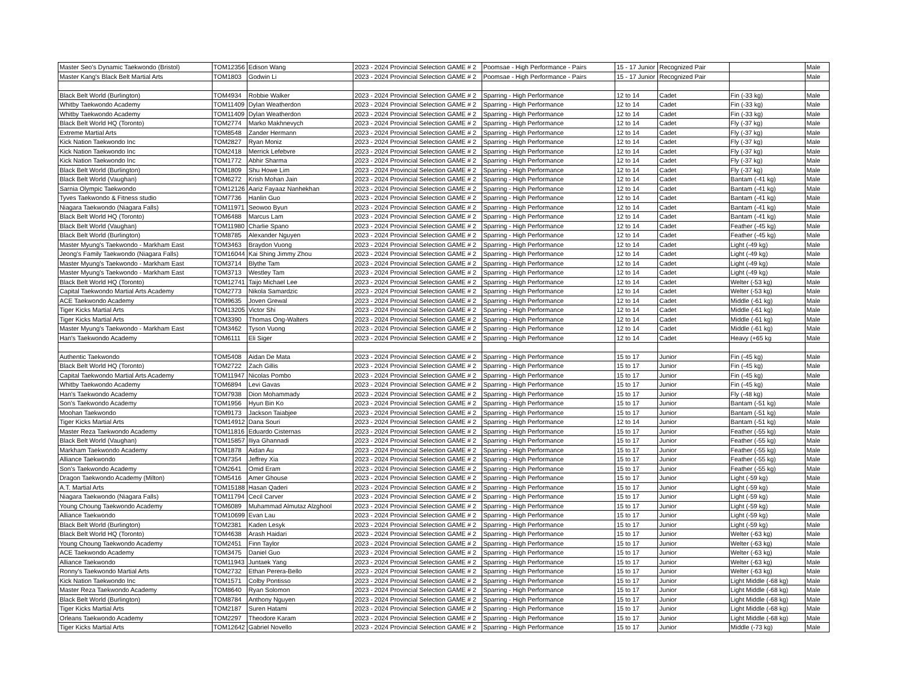| Master Seo's Dynamic Taekwondo (Bristol) | TOM12356 | Edison Wang | 2023 - 2024 Provincial Selection GAME # 2 | Poomsae - High Performance - Pairs | 15 - 17 Junior | Recognized Pair | | Male |
| Master Kang's Black Belt Martial Arts | TOM1803 | Godwin Li | 2023 - 2024 Provincial Selection GAME # 2 | Poomsae - High Performance - Pairs | 15 - 17 Junior | Recognized Pair | | Male |
| Black Belt World (Burlington) | TOM4934 | Robbie Walker | 2023 - 2024 Provincial Selection GAME # 2 | Sparring - High Performance | 12 to 14 | Cadet | Fin (-33 kg) | Male |
| Whitby Taekwondo Academy | TOM11409 | Dylan Weatherdon | 2023 - 2024 Provincial Selection GAME # 2 | Sparring - High Performance | 12 to 14 | Cadet | Fin (-33 kg) | Male |
| Whitby Taekwondo Academy | TOM11409 | Dylan Weatherdon | 2023 - 2024 Provincial Selection GAME # 2 | Sparring - High Performance | 12 to 14 | Cadet | Fin (-33 kg) | Male |
| Black Belt World HQ (Toronto) | TOM2774 | Marko Makhnevych | 2023 - 2024 Provincial Selection GAME # 2 | Sparring - High Performance | 12 to 14 | Cadet | Fly (-37 kg) | Male |
| Extreme Martial Arts | TOM8548 | Zander Hermann | 2023 - 2024 Provincial Selection GAME # 2 | Sparring - High Performance | 12 to 14 | Cadet | Fly (-37 kg) | Male |
| Kick Nation Taekwondo Inc | TOM2827 | Ryan Moniz | 2023 - 2024 Provincial Selection GAME # 2 | Sparring - High Performance | 12 to 14 | Cadet | Fly (-37 kg) | Male |
| Kick Nation Taekwondo Inc | TOM2418 | Merrick Lefebvre | 2023 - 2024 Provincial Selection GAME # 2 | Sparring - High Performance | 12 to 14 | Cadet | Fly (-37 kg) | Male |
| Kick Nation Taekwondo Inc | TOM1772 | Abhir Sharma | 2023 - 2024 Provincial Selection GAME # 2 | Sparring - High Performance | 12 to 14 | Cadet | Fly (-37 kg) | Male |
| Black Belt World (Burlington) | TOM1809 | Shu Howe Lim | 2023 - 2024 Provincial Selection GAME # 2 | Sparring - High Performance | 12 to 14 | Cadet | Fly (-37 kg) | Male |
| Black Belt World (Vaughan) | TOM6272 | Krish Mohan Jain | 2023 - 2024 Provincial Selection GAME # 2 | Sparring - High Performance | 12 to 14 | Cadet | Bantam (-41 kg) | Male |
| Sarnia Olympic Taekwondo | TOM12126 | Aariz Fayaaz Nanhekhan | 2023 - 2024 Provincial Selection GAME # 2 | Sparring - High Performance | 12 to 14 | Cadet | Bantam (-41 kg) | Male |
| Tyves Taekwondo & Fitness studio | TOM7736 | Hanlin Guo | 2023 - 2024 Provincial Selection GAME # 2 | Sparring - High Performance | 12 to 14 | Cadet | Bantam (-41 kg) | Male |
| Niagara Taekwondo (Niagara Falls) | TOM11971 | Seowoo Byun | 2023 - 2024 Provincial Selection GAME # 2 | Sparring - High Performance | 12 to 14 | Cadet | Bantam (-41 kg) | Male |
| Black Belt World HQ (Toronto) | TOM6488 | Marcus Lam | 2023 - 2024 Provincial Selection GAME # 2 | Sparring - High Performance | 12 to 14 | Cadet | Bantam (-41 kg) | Male |
| Black Belt World (Vaughan) | TOM11980 | Charlie Spano | 2023 - 2024 Provincial Selection GAME # 2 | Sparring - High Performance | 12 to 14 | Cadet | Feather (-45 kg) | Male |
| Black Belt World (Burlington) | TOM8785 | Alexander Nguyen | 2023 - 2024 Provincial Selection GAME # 2 | Sparring - High Performance | 12 to 14 | Cadet | Feather (-45 kg) | Male |
| Master Myung's Taekwondo - Markham East | TOM3463 | Braydon Vuong | 2023 - 2024 Provincial Selection GAME # 2 | Sparring - High Performance | 12 to 14 | Cadet | Light (-49 kg) | Male |
| Jeong’s Family Taekwondo (Niagara Falls) | TOM16044 | Kai Shing Jimmy Zhou | 2023 - 2024 Provincial Selection GAME # 2 | Sparring - High Performance | 12 to 14 | Cadet | Light (-49 kg) | Male |
| Master Myung's Taekwondo - Markham East | TOM3714 | Blythe Tam | 2023 - 2024 Provincial Selection GAME # 2 | Sparring - High Performance | 12 to 14 | Cadet | Light (-49 kg) | Male |
| Master Myung's Taekwondo - Markham East | TOM3713 | Westley Tam | 2023 - 2024 Provincial Selection GAME # 2 | Sparring - High Performance | 12 to 14 | Cadet | Light (-49 kg) | Male |
| Black Belt World HQ (Toronto) | TOM12741 | Taijo Michael Lee | 2023 - 2024 Provincial Selection GAME # 2 | Sparring - High Performance | 12 to 14 | Cadet | Welter (-53 kg) | Male |
| Capital Taekwondo Martial Arts Academy | TOM2773 | Nikola Samardzic | 2023 - 2024 Provincial Selection GAME # 2 | Sparring - High Performance | 12 to 14 | Cadet | Welter (-53 kg) | Male |
| ACE Taekwondo Academy | TOM9635 | Joven Grewal | 2023 - 2024 Provincial Selection GAME # 2 | Sparring - High Performance | 12 to 14 | Cadet | Middle (-61 kg) | Male |
| Tiger Kicks Martial Arts | TOM13205 | Victor Shi | 2023 - 2024 Provincial Selection GAME # 2 | Sparring - High Performance | 12 to 14 | Cadet | Middle (-61 kg) | Male |
| Tiger Kicks Martial Arts | TOM3390 | Thomas Ong-Walters | 2023 - 2024 Provincial Selection GAME # 2 | Sparring - High Performance | 12 to 14 | Cadet | Middle (-61 kg) | Male |
| Master Myung's Taekwondo - Markham East | TOM3462 | Tyson Vuong | 2023 - 2024 Provincial Selection GAME # 2 | Sparring - High Performance | 12 to 14 | Cadet | Middle (-61 kg) | Male |
| Han's Taekwondo Academy | TOM6111 | Eli Siger | 2023 - 2024 Provincial Selection GAME # 2 | Sparring - High Performance | 12 to 14 | Cadet | Heavy (+65 kg | Male |
| Authentic Taekwondo | TOM5408 | Aidan De Mata | 2023 - 2024 Provincial Selection GAME # 2 | Sparring - High Performance | 15 to 17 | Junior | Fin (-45 kg) | Male |
| Black Belt World HQ (Toronto) | TOM2722 | Zach Gillis | 2023 - 2024 Provincial Selection GAME # 2 | Sparring - High Performance | 15 to 17 | Junior | Fin (-45 kg) | Male |
| Capital Taekwondo Martial Arts Academy | TOM11947 | Nicolas Pombo | 2023 - 2024 Provincial Selection GAME # 2 | Sparring - High Performance | 15 to 17 | Junior | Fin (-45 kg) | Male |
| Whitby Taekwondo Academy | TOM6894 | Levi Gavas | 2023 - 2024 Provincial Selection GAME # 2 | Sparring - High Performance | 15 to 17 | Junior | Fin (-45 kg) | Male |
| Han's Taekwondo Academy | TOM7938 | Dion Mohammady | 2023 - 2024 Provincial Selection GAME # 2 | Sparring - High Performance | 15 to 17 | Junior | Fly (-48 kg) | Male |
| Son's Taekwondo Academy | TOM1956 | Hyun Bin Ko | 2023 - 2024 Provincial Selection GAME # 2 | Sparring - High Performance | 15 to 17 | Junior | Bantam (-51 kg) | Male |
| Moohan Taekwondo | TOM9173 | Jackson Taiabjee | 2023 - 2024 Provincial Selection GAME # 2 | Sparring - High Performance | 15 to 17 | Junior | Bantam (-51 kg) | Male |
| Tiger Kicks Martial Arts | TOM14912 | Dana Souri | 2023 - 2024 Provincial Selection GAME # 2 | Sparring - High Performance | 12 to 14 | Junior | Bantam (-51 kg) | Male |
| Master Reza Taekwondo Academy | TOM11816 | Eduardo Cisternas | 2023 - 2024 Provincial Selection GAME # 2 | Sparring - High Performance | 15 to 17 | Junior | Feather (-55 kg) | Male |
| Black Belt World (Vaughan) | TOM15857 | Iliya Ghannadi | 2023 - 2024 Provincial Selection GAME # 2 | Sparring - High Performance | 15 to 17 | Junior | Feather (-55 kg) | Male |
| Markham Taekwondo Academy | TOM1878 | Aidan Au | 2023 - 2024 Provincial Selection GAME # 2 | Sparring - High Performance | 15 to 17 | Junior | Feather (-55 kg) | Male |
| Alliance Taekwondo | TOM7354 | Jeffrey Xia | 2023 - 2024 Provincial Selection GAME # 2 | Sparring - High Performance | 15 to 17 | Junior | Feather (-55 kg) | Male |
| Son's Taekwondo Academy | TOM2641 | Omid Eram | 2023 - 2024 Provincial Selection GAME # 2 | Sparring - High Performance | 15 to 17 | Junior | Feather (-55 kg) | Male |
| Dragon Taekwondo Academy (Milton) | TOM5416 | Amer Ghouse | 2023 - 2024 Provincial Selection GAME # 2 | Sparring - High Performance | 15 to 17 | Junior | Light (-59 kg) | Male |
| A.T. Martial Arts | TOM15188 | Hasan Qaderi | 2023 - 2024 Provincial Selection GAME # 2 | Sparring - High Performance | 15 to 17 | Junior | Light (-59 kg) | Male |
| Niagara Taekwondo (Niagara Falls) | TOM11794 | Cecil Carver | 2023 - 2024 Provincial Selection GAME # 2 | Sparring - High Performance | 15 to 17 | Junior | Light (-59 kg) | Male |
| Young Choung Taekwondo Academy | TOM6089 | Muhammad Almutaz Alzghool | 2023 - 2024 Provincial Selection GAME # 2 | Sparring - High Performance | 15 to 17 | Junior | Light (-59 kg) | Male |
| Alliance Taekwondo | TOM10699 | Evan Lau | 2023 - 2024 Provincial Selection GAME # 2 | Sparring - High Performance | 15 to 17 | Junior | Light (-59 kg) | Male |
| Black Belt World (Burlington) | TOM2381 | Kaden Lesyk | 2023 - 2024 Provincial Selection GAME # 2 | Sparring - High Performance | 15 to 17 | Junior | Light (-59 kg) | Male |
| Black Belt World HQ (Toronto) | TOM4638 | Arash Haidari | 2023 - 2024 Provincial Selection GAME # 2 | Sparring - High Performance | 15 to 17 | Junior | Welter (-63 kg) | Male |
| Young Choung Taekwondo Academy | TOM2451 | Finn Taylor | 2023 - 2024 Provincial Selection GAME # 2 | Sparring - High Performance | 15 to 17 | Junior | Welter (-63 kg) | Male |
| ACE Taekwondo Academy | TOM3475 | Daniel Guo | 2023 - 2024 Provincial Selection GAME # 2 | Sparring - High Performance | 15 to 17 | Junior | Welter (-63 kg) | Male |
| Alliance Taekwondo | TOM11943 | Juntaek Yang | 2023 - 2024 Provincial Selection GAME # 2 | Sparring - High Performance | 15 to 17 | Junior | Welter (-63 kg) | Male |
| Ronny's Taekwondo Martial Arts | TOM2732 | Ethan Perera-Bello | 2023 - 2024 Provincial Selection GAME # 2 | Sparring - High Performance | 15 to 17 | Junior | Welter (-63 kg) | Male |
| Kick Nation Taekwondo Inc | TOM1571 | Colby Pontisso | 2023 - 2024 Provincial Selection GAME # 2 | Sparring - High Performance | 15 to 17 | Junior | Light Middle (-68 kg) | Male |
| Master Reza Taekwondo Academy | TOM8640 | Ryan Solomon | 2023 - 2024 Provincial Selection GAME # 2 | Sparring - High Performance | 15 to 17 | Junior | Light Middle (-68 kg) | Male |
| Black Belt World (Burlington) | TOM8784 | Anthony Nguyen | 2023 - 2024 Provincial Selection GAME # 2 | Sparring - High Performance | 15 to 17 | Junior | Light Middle (-68 kg) | Male |
| Tiger Kicks Martial Arts | TOM2187 | Suren Hatami | 2023 - 2024 Provincial Selection GAME # 2 | Sparring - High Performance | 15 to 17 | Junior | Light Middle (-68 kg) | Male |
| Orleans Taekwondo Academy | TOM2297 | Theodore Karam | 2023 - 2024 Provincial Selection GAME # 2 | Sparring - High Performance | 15 to 17 | Junior | Light Middle (-68 kg) | Male |
| Tiger Kicks Martial Arts | TOM12642 | Gabriel Novello | 2023 - 2024 Provincial Selection GAME # 2 | Sparring - High Performance | 15 to 17 | Junior | Middle (-73 kg) | Male |